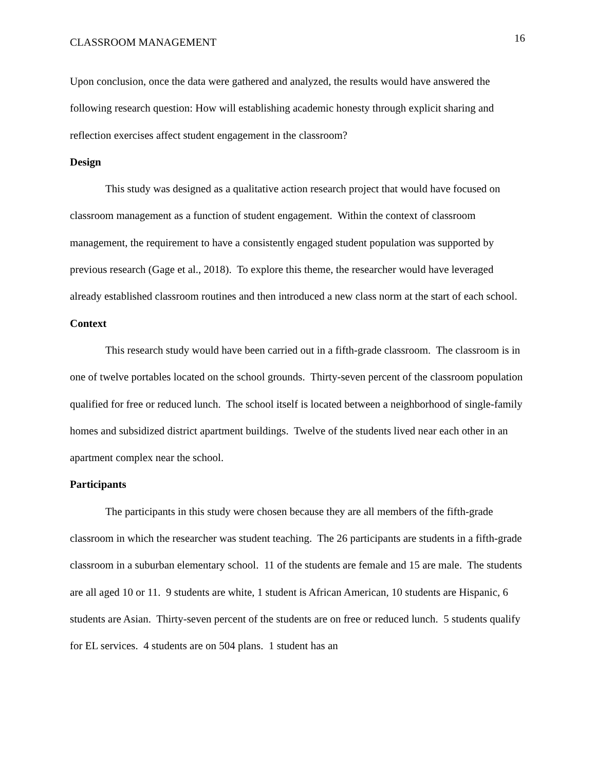CLASSROOM MANAGEMENT 16
Upon conclusion, once the data were gathered and analyzed, the results would have answered the following research question: How will establishing academic honesty through explicit sharing and reflection exercises affect student engagement in the classroom?
Design
This study was designed as a qualitative action research project that would have focused on classroom management as a function of student engagement. Within the context of classroom management, the requirement to have a consistently engaged student population was supported by previous research (Gage et al., 2018). To explore this theme, the researcher would have leveraged already established classroom routines and then introduced a new class norm at the start of each school.
Context
This research study would have been carried out in a fifth-grade classroom. The classroom is in one of twelve portables located on the school grounds. Thirty-seven percent of the classroom population qualified for free or reduced lunch. The school itself is located between a neighborhood of single-family homes and subsidized district apartment buildings. Twelve of the students lived near each other in an apartment complex near the school.
Participants
The participants in this study were chosen because they are all members of the fifth-grade classroom in which the researcher was student teaching. The 26 participants are students in a fifth-grade classroom in a suburban elementary school. 11 of the students are female and 15 are male. The students are all aged 10 or 11. 9 students are white, 1 student is African American, 10 students are Hispanic, 6 students are Asian. Thirty-seven percent of the students are on free or reduced lunch. 5 students qualify for EL services. 4 students are on 504 plans. 1 student has an